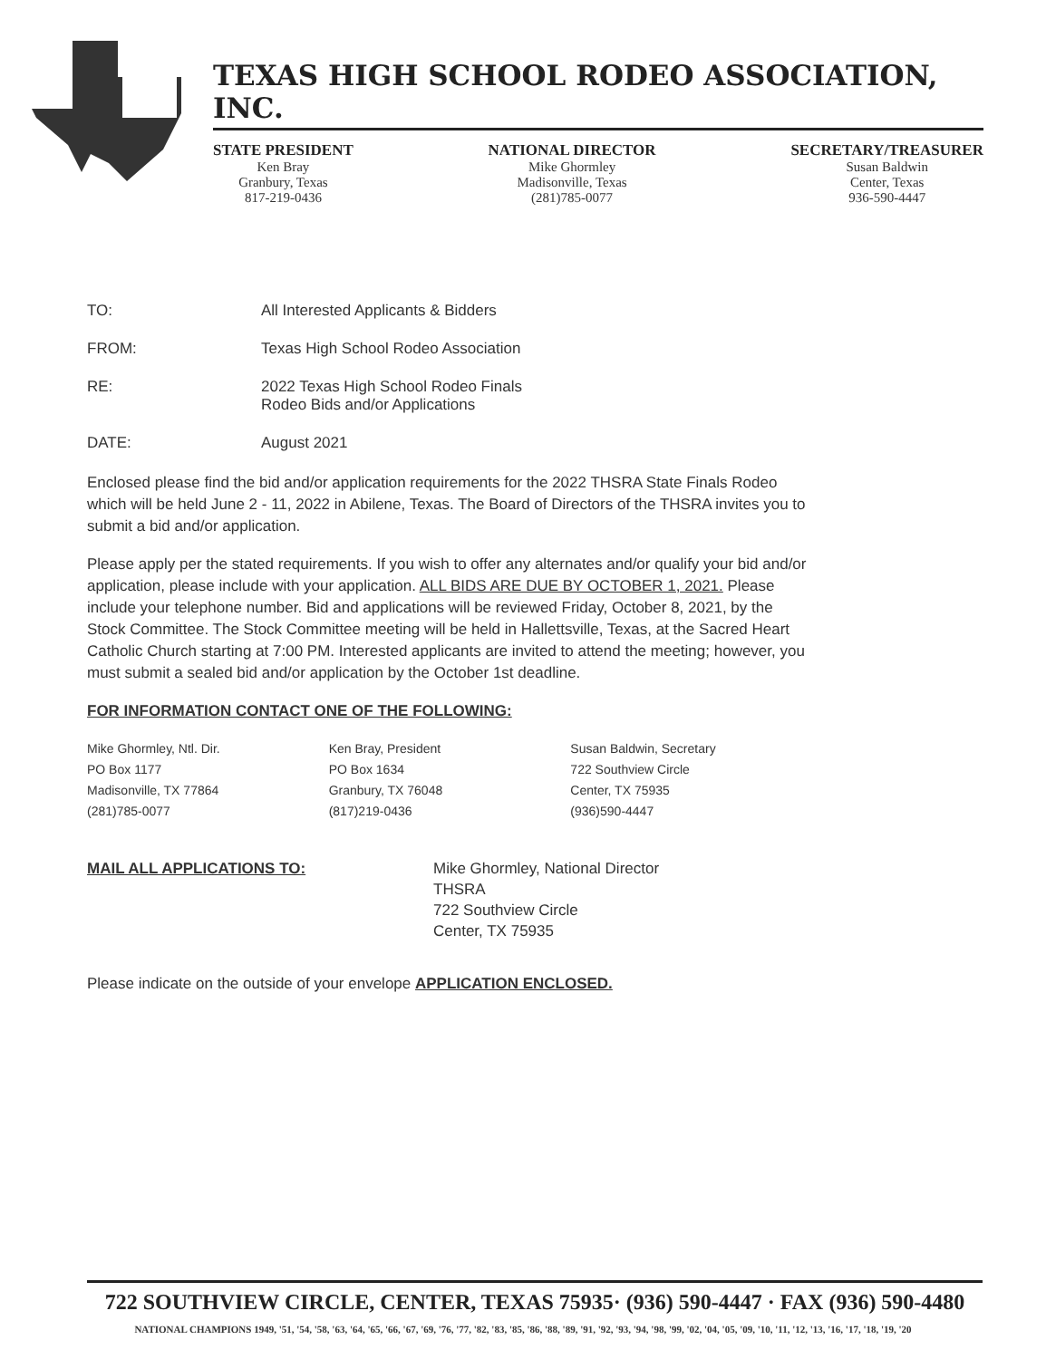TEXAS HIGH SCHOOL RODEO ASSOCIATION, INC.
STATE PRESIDENT
Ken Bray
Granbury, Texas
817-219-0436
NATIONAL DIRECTOR
Mike Ghormley
Madisonville, Texas
(281)785-0077
SECRETARY/TREASURER
Susan Baldwin
Center, Texas
936-590-4447
TO: All Interested Applicants & Bidders
FROM: Texas High School Rodeo Association
RE: 2022 Texas High School Rodeo Finals
Rodeo Bids and/or Applications
DATE: August 2021
Enclosed please find the bid and/or application requirements for the 2022 THSRA State Finals Rodeo which will be held June 2 - 11, 2022 in Abilene, Texas. The Board of Directors of the THSRA invites you to submit a bid and/or application.
Please apply per the stated requirements. If you wish to offer any alternates and/or qualify your bid and/or application, please include with your application. ALL BIDS ARE DUE BY OCTOBER 1, 2021. Please include your telephone number. Bid and applications will be reviewed Friday, October 8, 2021, by the Stock Committee. The Stock Committee meeting will be held in Hallettsville, Texas, at the Sacred Heart Catholic Church starting at 7:00 PM. Interested applicants are invited to attend the meeting; however, you must submit a sealed bid and/or application by the October 1st deadline.
FOR INFORMATION CONTACT ONE OF THE FOLLOWING:
Mike Ghormley, Ntl. Dir.
PO Box 1177
Madisonville, TX 77864
(281)785-0077
Ken Bray, President
PO Box 1634
Granbury, TX 76048
(817)219-0436
Susan Baldwin, Secretary
722 Southview Circle
Center, TX 75935
(936)590-4447
MAIL ALL APPLICATIONS TO: Mike Ghormley, National Director
THSRA
722 Southview Circle
Center, TX 75935
Please indicate on the outside of your envelope APPLICATION ENCLOSED.
722 SOUTHVIEW CIRCLE, CENTER, TEXAS 75935· (936) 590-4447 · FAX (936) 590-4480
NATIONAL CHAMPIONS 1949, '51, '54, '58, '63, '64, '65, '66, '67, '69, '76, '77, '82, '83, '85, '86, '88, '89, '91, '92, '93, '94, '98, '99, '02, '04, '05, '09, '10, '11, '12, '13, '16, '17, '18, '19, '20